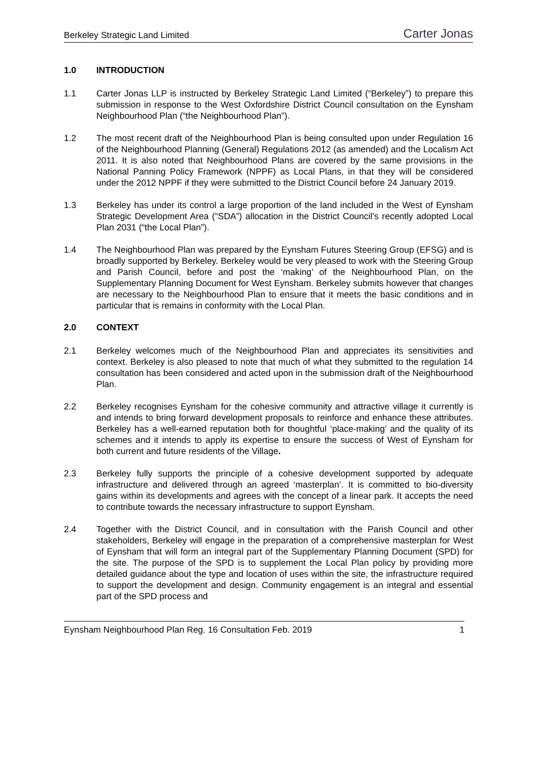Berkeley Strategic Land Limited Carter Jonas
1.0 INTRODUCTION
1.1 Carter Jonas LLP is instructed by Berkeley Strategic Land Limited (“Berkeley”) to prepare this submission in response to the West Oxfordshire District Council consultation on the Eynsham Neighbourhood Plan (“the Neighbourhood Plan”).
1.2 The most recent draft of the Neighbourhood Plan is being consulted upon under Regulation 16 of the Neighbourhood Planning (General) Regulations 2012 (as amended) and the Localism Act 2011. It is also noted that Neighbourhood Plans are covered by the same provisions in the National Panning Policy Framework (NPPF) as Local Plans, in that they will be considered under the 2012 NPPF if they were submitted to the District Council before 24 January 2019.
1.3 Berkeley has under its control a large proportion of the land included in the West of Eynsham Strategic Development Area (“SDA”) allocation in the District Council’s recently adopted Local Plan 2031 (“the Local Plan”).
1.4 The Neighbourhood Plan was prepared by the Eynsham Futures Steering Group (EFSG) and is broadly supported by Berkeley. Berkeley would be very pleased to work with the Steering Group and Parish Council, before and post the ‘making’ of the Neighbourhood Plan, on the Supplementary Planning Document for West Eynsham. Berkeley submits however that changes are necessary to the Neighbourhood Plan to ensure that it meets the basic conditions and in particular that is remains in conformity with the Local Plan.
2.0 CONTEXT
2.1 Berkeley welcomes much of the Neighbourhood Plan and appreciates its sensitivities and context. Berkeley is also pleased to note that much of what they submitted to the regulation 14 consultation has been considered and acted upon in the submission draft of the Neighbourhood Plan.
2.2 Berkeley recognises Eynsham for the cohesive community and attractive village it currently is and intends to bring forward development proposals to reinforce and enhance these attributes. Berkeley has a well-earned reputation both for thoughtful ‘place-making’ and the quality of its schemes and it intends to apply its expertise to ensure the success of West of Eynsham for both current and future residents of the Village.
2.3 Berkeley fully supports the principle of a cohesive development supported by adequate infrastructure and delivered through an agreed ‘masterplan’. It is committed to bio-diversity gains within its developments and agrees with the concept of a linear park. It accepts the need to contribute towards the necessary infrastructure to support Eynsham.
2.4 Together with the District Council, and in consultation with the Parish Council and other stakeholders, Berkeley will engage in the preparation of a comprehensive masterplan for West of Eynsham that will form an integral part of the Supplementary Planning Document (SPD) for the site. The purpose of the SPD is to supplement the Local Plan policy by providing more detailed guidance about the type and location of uses within the site, the infrastructure required to support the development and design. Community engagement is an integral and essential part of the SPD process and
Eynsham Neighbourhood Plan Reg. 16 Consultation Feb. 2019 1